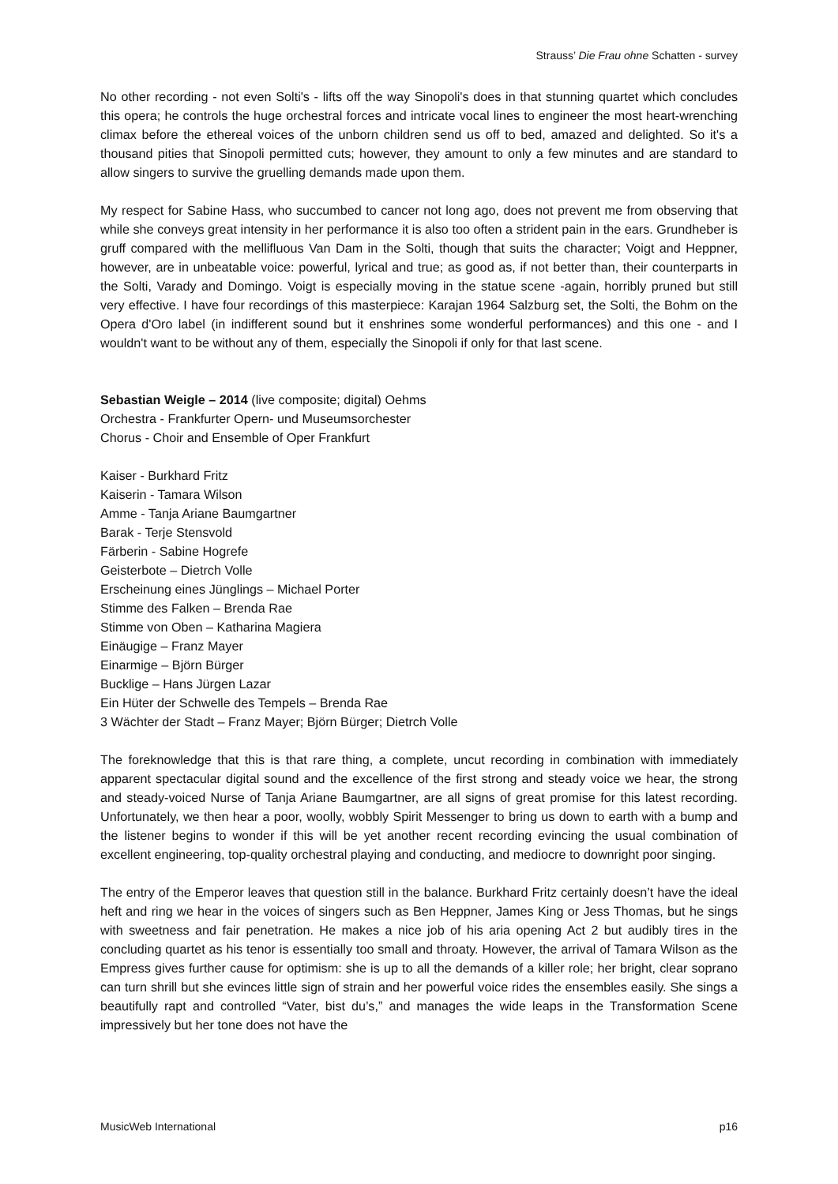Strauss’ Die Frau ohne Schatten - survey
No other recording - not even Solti's - lifts off the way Sinopoli's does in that stunning quartet which concludes this opera; he controls the huge orchestral forces and intricate vocal lines to engineer the most heart-wrenching climax before the ethereal voices of the unborn children send us off to bed, amazed and delighted. So it's a thousand pities that Sinopoli permitted cuts; however, they amount to only a few minutes and are standard to allow singers to survive the gruelling demands made upon them.
My respect for Sabine Hass, who succumbed to cancer not long ago, does not prevent me from observing that while she conveys great intensity in her performance it is also too often a strident pain in the ears. Grundheber is gruff compared with the mellifluous Van Dam in the Solti, though that suits the character; Voigt and Heppner, however, are in unbeatable voice: powerful, lyrical and true; as good as, if not better than, their counterparts in the Solti, Varady and Domingo. Voigt is especially moving in the statue scene -again, horribly pruned but still very effective. I have four recordings of this masterpiece: Karajan 1964 Salzburg set, the Solti, the Bohm on the Opera d'Oro label (in indifferent sound but it enshrines some wonderful performances) and this one - and I wouldn't want to be without any of them, especially the Sinopoli if only for that last scene.
Sebastian Weigle – 2014 (live composite; digital) Oehms
Orchestra - Frankfurter Opern- und Museumsorchester
Chorus - Choir and Ensemble of Oper Frankfurt
Kaiser - Burkhard Fritz
Kaiserin - Tamara Wilson
Amme - Tanja Ariane Baumgartner
Barak - Terje Stensvold
Färberin - Sabine Hogrefe
Geisterbote – Dietrch Volle
Erscheinung eines Jünglings – Michael Porter
Stimme des Falken – Brenda Rae
Stimme von Oben – Katharina Magiera
Einäugige – Franz Mayer
Einarmige – Björn Bürger
Bucklige – Hans Jürgen Lazar
Ein Hüter der Schwelle des Tempels – Brenda Rae
3 Wächter der Stadt – Franz Mayer; Björn Bürger; Dietrch Volle
The foreknowledge that this is that rare thing, a complete, uncut recording in combination with immediately apparent spectacular digital sound and the excellence of the first strong and steady voice we hear, the strong and steady-voiced Nurse of Tanja Ariane Baumgartner, are all signs of great promise for this latest recording. Unfortunately, we then hear a poor, woolly, wobbly Spirit Messenger to bring us down to earth with a bump and the listener begins to wonder if this will be yet another recent recording evincing the usual combination of excellent engineering, top-quality orchestral playing and conducting, and mediocre to downright poor singing.
The entry of the Emperor leaves that question still in the balance. Burkhard Fritz certainly doesn’t have the ideal heft and ring we hear in the voices of singers such as Ben Heppner, James King or Jess Thomas, but he sings with sweetness and fair penetration. He makes a nice job of his aria opening Act 2 but audibly tires in the concluding quartet as his tenor is essentially too small and throaty. However, the arrival of Tamara Wilson as the Empress gives further cause for optimism: she is up to all the demands of a killer role; her bright, clear soprano can turn shrill but she evinces little sign of strain and her powerful voice rides the ensembles easily. She sings a beautifully rapt and controlled “Vater, bist du’s,” and manages the wide leaps in the Transformation Scene impressively but her tone does not have the
MusicWeb International p16